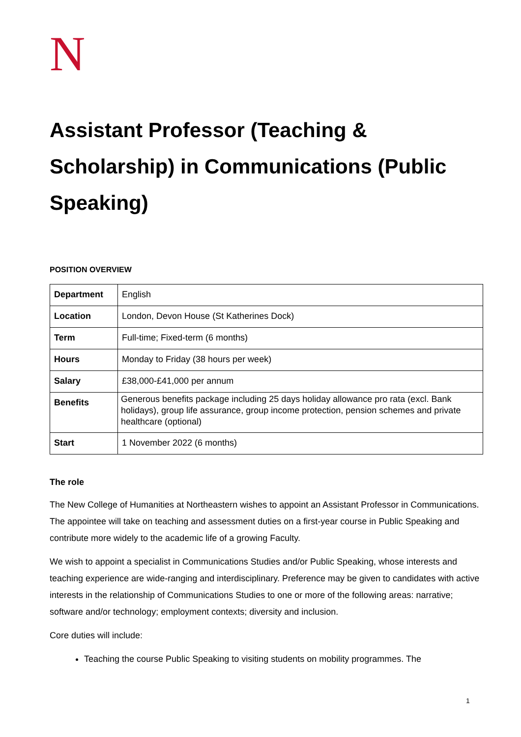N
Assistant Professor (Teaching & Scholarship) in Communications (Public Speaking)
POSITION OVERVIEW
| Department | English |
| Location | London, Devon House (St Katherines Dock) |
| Term | Full-time; Fixed-term (6 months) |
| Hours | Monday to Friday (38 hours per week) |
| Salary | £38,000-£41,000 per annum |
| Benefits | Generous benefits package including 25 days holiday allowance pro rata (excl. Bank holidays), group life assurance, group income protection, pension schemes and private healthcare (optional) |
| Start | 1 November 2022 (6 months) |
The role
The New College of Humanities at Northeastern wishes to appoint an Assistant Professor in Communications. The appointee will take on teaching and assessment duties on a first-year course in Public Speaking and contribute more widely to the academic life of a growing Faculty.
We wish to appoint a specialist in Communications Studies and/or Public Speaking, whose interests and teaching experience are wide-ranging and interdisciplinary. Preference may be given to candidates with active interests in the relationship of Communications Studies to one or more of the following areas: narrative; software and/or technology; employment contexts; diversity and inclusion.
Core duties will include:
Teaching the course Public Speaking to visiting students on mobility programmes. The
1